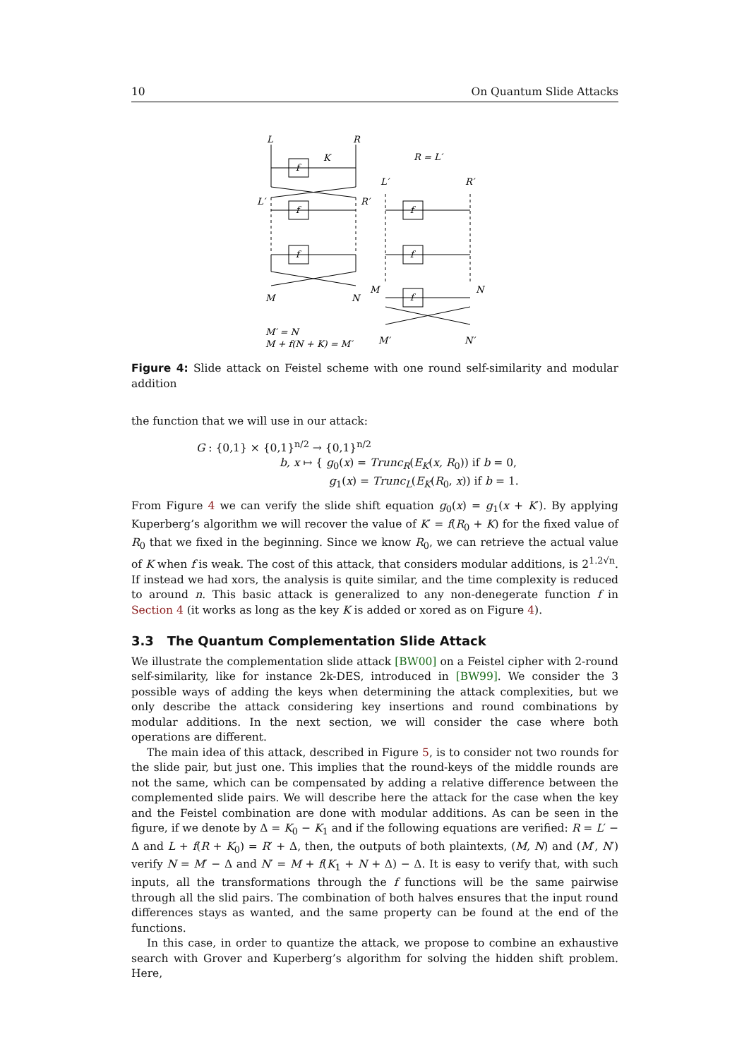10 On Quantum Slide Attacks
L
R
f
K
R = L′
L′
R′
f
f
M
N
L′
R′
f
f
f
M
N
M′ = N
M + f(N + K) = M′
M′
N′
Figure 4: Slide attack on Feistel scheme with one round self-similarity and modular addition
the function that we will use in our attack:
G : {0,1} × {0,1}<sup>n/2</sup> → {0,1}<sup>n/2</sup>
b, x ↦ { g<sub>0</sub>(x) = Trunc<sub>R</sub>(E<sub>K</sub>(x, R<sub>0</sub>)) if b = 0,
g<sub>1</sub>(x) = Trunc<sub>L</sub>(E<sub>K</sub>(R<sub>0</sub>, x)) if b = 1.
From Figure 4 we can verify the slide shift equation g<sub>0</sub>(x) = g<sub>1</sub>(x + K′). By applying Kuperberg’s algorithm we will recover the value of K′ = f(R<sub>0</sub> + K) for the fixed value of R<sub>0</sub> that we fixed in the beginning. Since we know R<sub>0</sub>, we can retrieve the actual value of K when f is weak. The cost of this attack, that considers modular additions, is 2<sup>1.2√n</sup>. If instead we had xors, the analysis is quite similar, and the time complexity is reduced to around n. This basic attack is generalized to any non-denegerate function f in Section 4 (it works as long as the key K is added or xored as on Figure 4).
3.3 The Quantum Complementation Slide Attack
We illustrate the complementation slide attack [BW00] on a Feistel cipher with 2-round self-similarity, like for instance 2k-DES, introduced in [BW99]. We consider the 3 possible ways of adding the keys when determining the attack complexities, but we only describe the attack considering key insertions and round combinations by modular additions. In the next section, we will consider the case where both operations are different.
The main idea of this attack, described in Figure 5, is to consider not two rounds for the slide pair, but just one. This implies that the round-keys of the middle rounds are not the same, which can be compensated by adding a relative difference between the complemented slide pairs. We will describe here the attack for the case when the key and the Feistel combination are done with modular additions. As can be seen in the figure, if we denote by Δ = K<sub>0</sub> − K<sub>1</sub> and if the following equations are verified: R = L′ − Δ and L + f(R + K<sub>0</sub>) = R′ + Δ, then, the outputs of both plaintexts, (M, N) and (M′, N′) verify N = M′ − Δ and N′ = M + f(K<sub>1</sub> + N + Δ) − Δ. It is easy to verify that, with such inputs, all the transformations through the f functions will be the same pairwise through all the slid pairs. The combination of both halves ensures that the input round differences stays as wanted, and the same property can be found at the end of the functions.
In this case, in order to quantize the attack, we propose to combine an exhaustive search with Grover and Kuperberg’s algorithm for solving the hidden shift problem. Here,